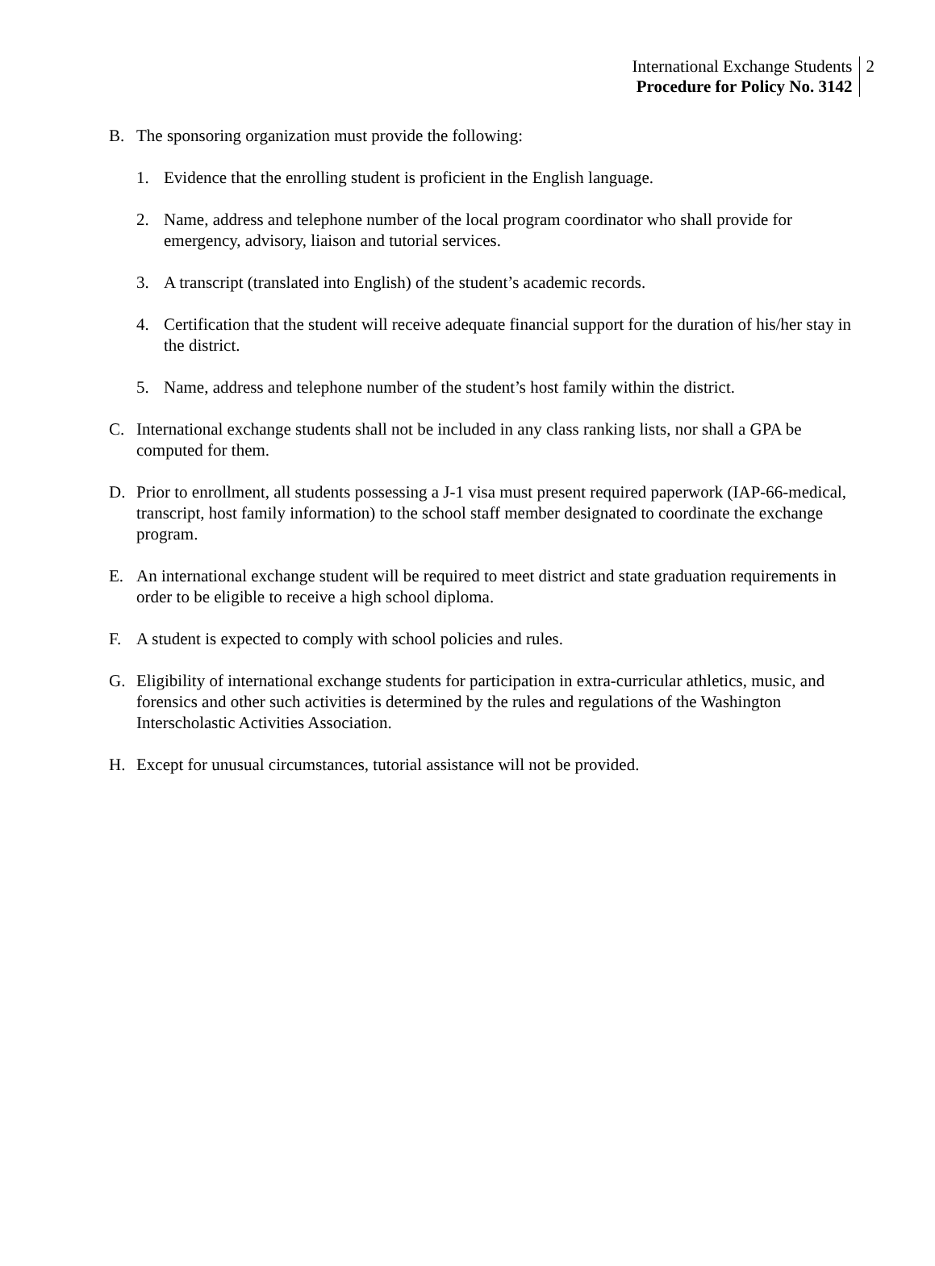International Exchange Students
Procedure for Policy No. 3142
2
B. The sponsoring organization must provide the following:
1. Evidence that the enrolling student is proficient in the English language.
2. Name, address and telephone number of the local program coordinator who shall provide for emergency, advisory, liaison and tutorial services.
3. A transcript (translated into English) of the student’s academic records.
4. Certification that the student will receive adequate financial support for the duration of his/her stay in the district.
5. Name, address and telephone number of the student’s host family within the district.
C. International exchange students shall not be included in any class ranking lists, nor shall a GPA be computed for them.
D. Prior to enrollment, all students possessing a J-1 visa must present required paperwork (IAP-66-medical, transcript, host family information) to the school staff member designated to coordinate the exchange program.
E. An international exchange student will be required to meet district and state graduation requirements in order to be eligible to receive a high school diploma.
F. A student is expected to comply with school policies and rules.
G. Eligibility of international exchange students for participation in extra-curricular athletics, music, and forensics and other such activities is determined by the rules and regulations of the Washington Interscholastic Activities Association.
H. Except for unusual circumstances, tutorial assistance will not be provided.